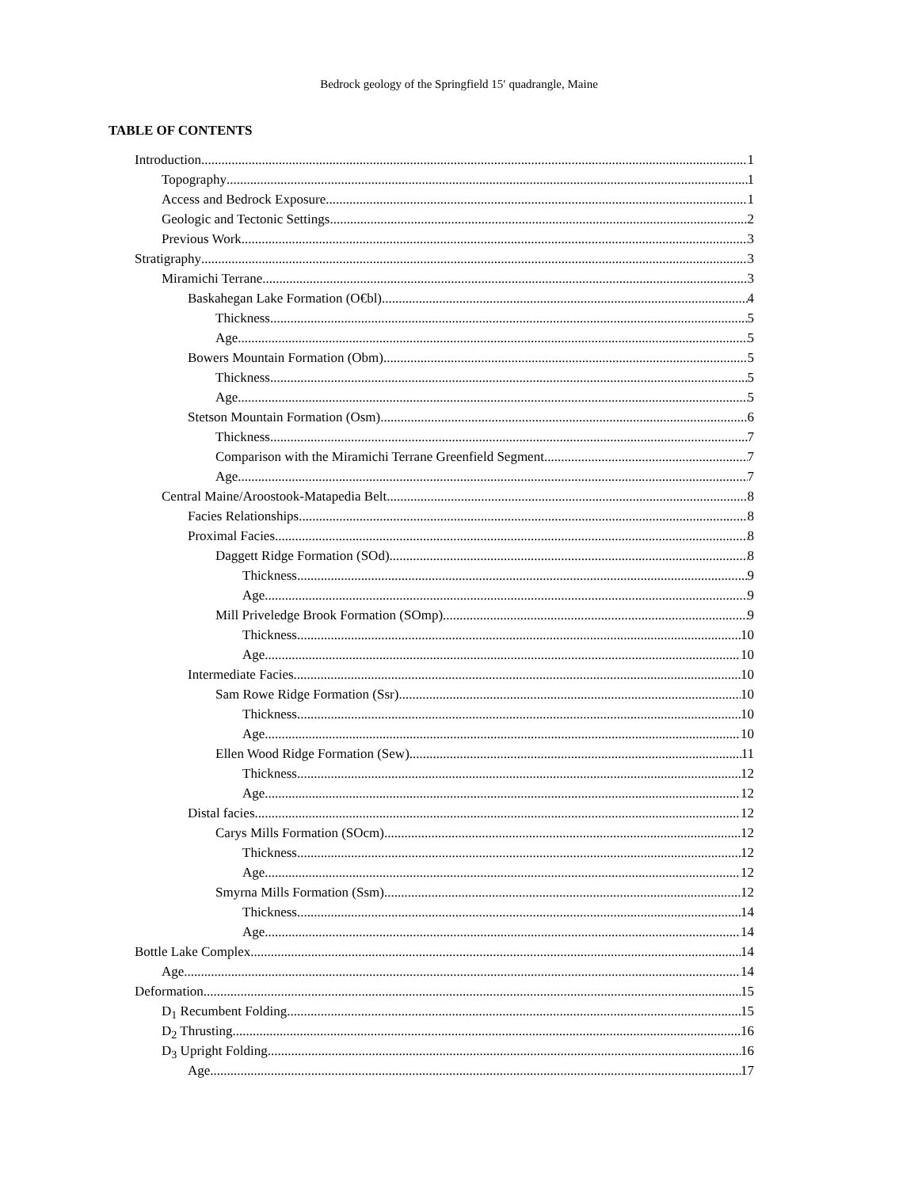Bedrock geology of the Springfield 15′ quadrangle, Maine
TABLE OF CONTENTS
Introduction 1
Topography 1
Access and Bedrock Exposure 1
Geologic and Tectonic Settings 2
Previous Work 3
Stratigraphy 3
Miramichi Terrane 3
Baskahegan Lake Formation (O€bl) 4
Thickness 5
Age 5
Bowers Mountain Formation (Obm) 5
Thickness 5
Age 5
Stetson Mountain Formation (Osm) 6
Thickness 7
Comparison with the Miramichi Terrane Greenfield Segment 7
Age 7
Central Maine/Aroostook-Matapedia Belt 8
Facies Relationships 8
Proximal Facies 8
Daggett Ridge Formation (SOd) 8
Thickness 9
Age 9
Mill Priveledge Brook Formation (SOmp) 9
Thickness 10
Age 10
Intermediate Facies 10
Sam Rowe Ridge Formation (Ssr) 10
Thickness 10
Age 10
Ellen Wood Ridge Formation (Sew) 11
Thickness 12
Age 12
Distal facies 12
Carys Mills Formation (SOcm) 12
Thickness 12
Age 12
Smyrna Mills Formation (Ssm) 12
Thickness 14
Age 14
Bottle Lake Complex 14
Age 14
Deformation 15
D<sub>1</sub> Recumbent Folding 15
D<sub>2</sub> Thrusting 16
D<sub>3</sub> Upright Folding 16
Age 17